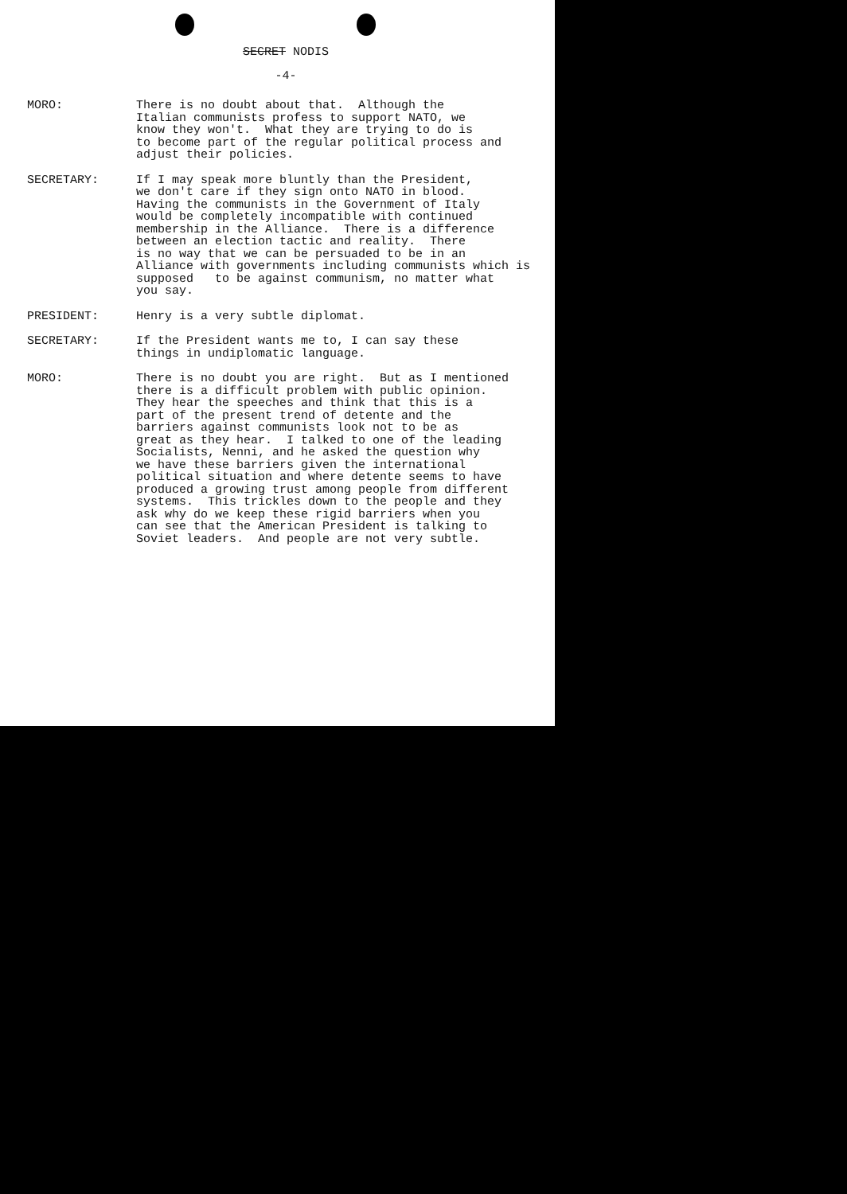SECRET NODIS
-4-
MORO: There is no doubt about that. Although the Italian communists profess to support NATO, we know they won't. What they are trying to do is to become part of the regular political process and adjust their policies.
SECRETARY: If I may speak more bluntly than the President, we don't care if they sign onto NATO in blood. Having the communists in the Government of Italy would be completely incompatible with continued membership in the Alliance. There is a difference between an election tactic and reality. There is no way that we can be persuaded to be in an Alliance with governments including communists which is supposed to be against communism, no matter what you say.
PRESIDENT: Henry is a very subtle diplomat.
SECRETARY: If the President wants me to, I can say these things in undiplomatic language.
MORO: There is no doubt you are right. But as I mentioned there is a difficult problem with public opinion. They hear the speeches and think that this is a part of the present trend of detente and the barriers against communists look not to be as great as they hear. I talked to one of the leading Socialists, Nenni, and he asked the question why we have these barriers given the international political situation and where detente seems to have produced a growing trust among people from different systems. This trickles down to the people and they ask why do we keep these rigid barriers when you can see that the American President is talking to Soviet leaders. And people are not very subtle.